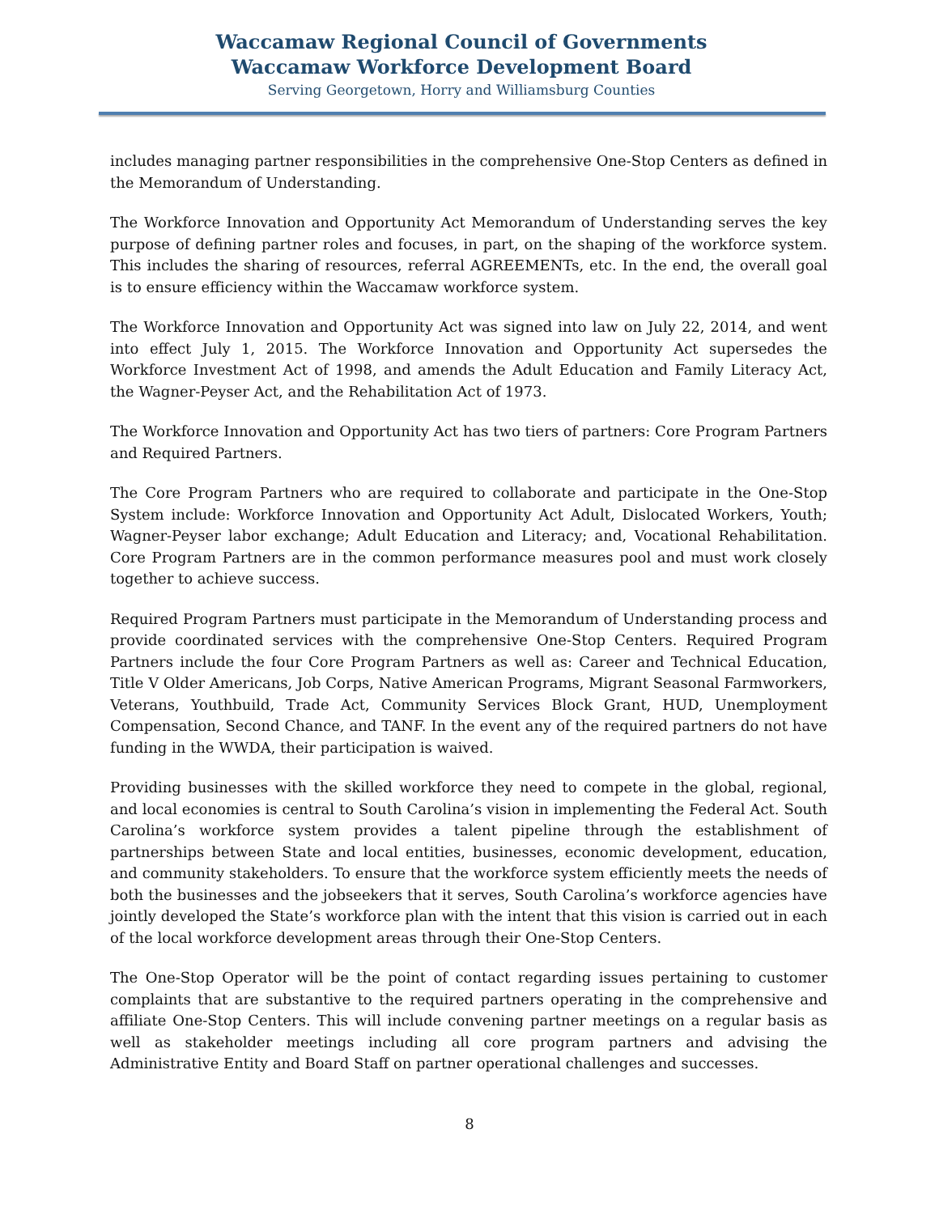Waccamaw Regional Council of Governments
Waccamaw Workforce Development Board
Serving Georgetown, Horry and Williamsburg Counties
includes managing partner responsibilities in the comprehensive One-Stop Centers as defined in the Memorandum of Understanding.
The Workforce Innovation and Opportunity Act Memorandum of Understanding serves the key purpose of defining partner roles and focuses, in part, on the shaping of the workforce system. This includes the sharing of resources, referral AGREEMENTs, etc. In the end, the overall goal is to ensure efficiency within the Waccamaw workforce system.
The Workforce Innovation and Opportunity Act was signed into law on July 22, 2014, and went into effect July 1, 2015. The Workforce Innovation and Opportunity Act supersedes the Workforce Investment Act of 1998, and amends the Adult Education and Family Literacy Act, the Wagner-Peyser Act, and the Rehabilitation Act of 1973.
The Workforce Innovation and Opportunity Act has two tiers of partners: Core Program Partners and Required Partners.
The Core Program Partners who are required to collaborate and participate in the One-Stop System include: Workforce Innovation and Opportunity Act Adult, Dislocated Workers, Youth; Wagner-Peyser labor exchange; Adult Education and Literacy; and, Vocational Rehabilitation. Core Program Partners are in the common performance measures pool and must work closely together to achieve success.
Required Program Partners must participate in the Memorandum of Understanding process and provide coordinated services with the comprehensive One-Stop Centers. Required Program Partners include the four Core Program Partners as well as: Career and Technical Education, Title V Older Americans, Job Corps, Native American Programs, Migrant Seasonal Farmworkers, Veterans, Youthbuild, Trade Act, Community Services Block Grant, HUD, Unemployment Compensation, Second Chance, and TANF. In the event any of the required partners do not have funding in the WWDA, their participation is waived.
Providing businesses with the skilled workforce they need to compete in the global, regional, and local economies is central to South Carolina’s vision in implementing the Federal Act. South Carolina’s workforce system provides a talent pipeline through the establishment of partnerships between State and local entities, businesses, economic development, education, and community stakeholders. To ensure that the workforce system efficiently meets the needs of both the businesses and the jobseekers that it serves, South Carolina’s workforce agencies have jointly developed the State’s workforce plan with the intent that this vision is carried out in each of the local workforce development areas through their One-Stop Centers.
The One-Stop Operator will be the point of contact regarding issues pertaining to customer complaints that are substantive to the required partners operating in the comprehensive and affiliate One-Stop Centers. This will include convening partner meetings on a regular basis as well as stakeholder meetings including all core program partners and advising the Administrative Entity and Board Staff on partner operational challenges and successes.
8